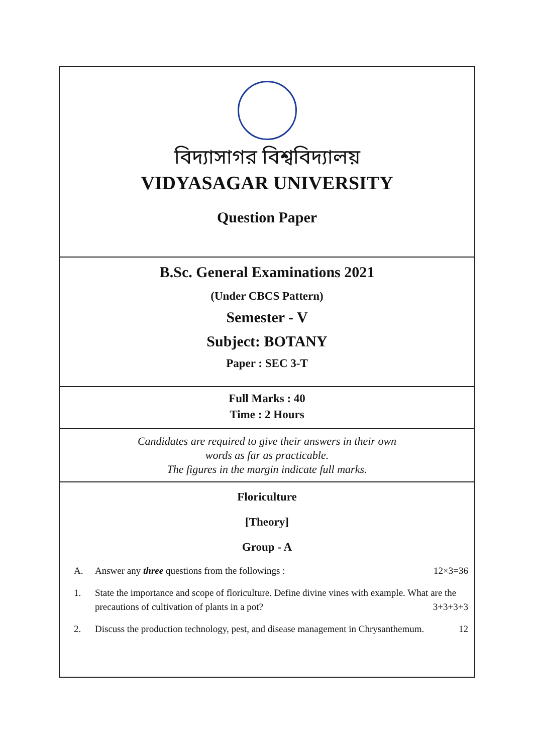বিদ্যাসাগর বিশ্ববিদ্যালয়
VIDYASAGAR UNIVERSITY
Question Paper
B.Sc. General Examinations 2021
(Under CBCS Pattern)
Semester - V
Subject: BOTANY
Paper : SEC 3-T
Full Marks : 40
Time : 2 Hours
Candidates are required to give their answers in their own
words as far as practicable.
The figures in the margin indicate full marks.
Floriculture
[Theory]
Group - A
A. Answer any three questions from the followings : 12×3=36
1. State the importance and scope of floriculture. Define divine vines with example. What are the precautions of cultivation of plants in a pot? 3+3+3+3
2. Discuss the production technology, pest, and disease management in Chrysanthemum. 12